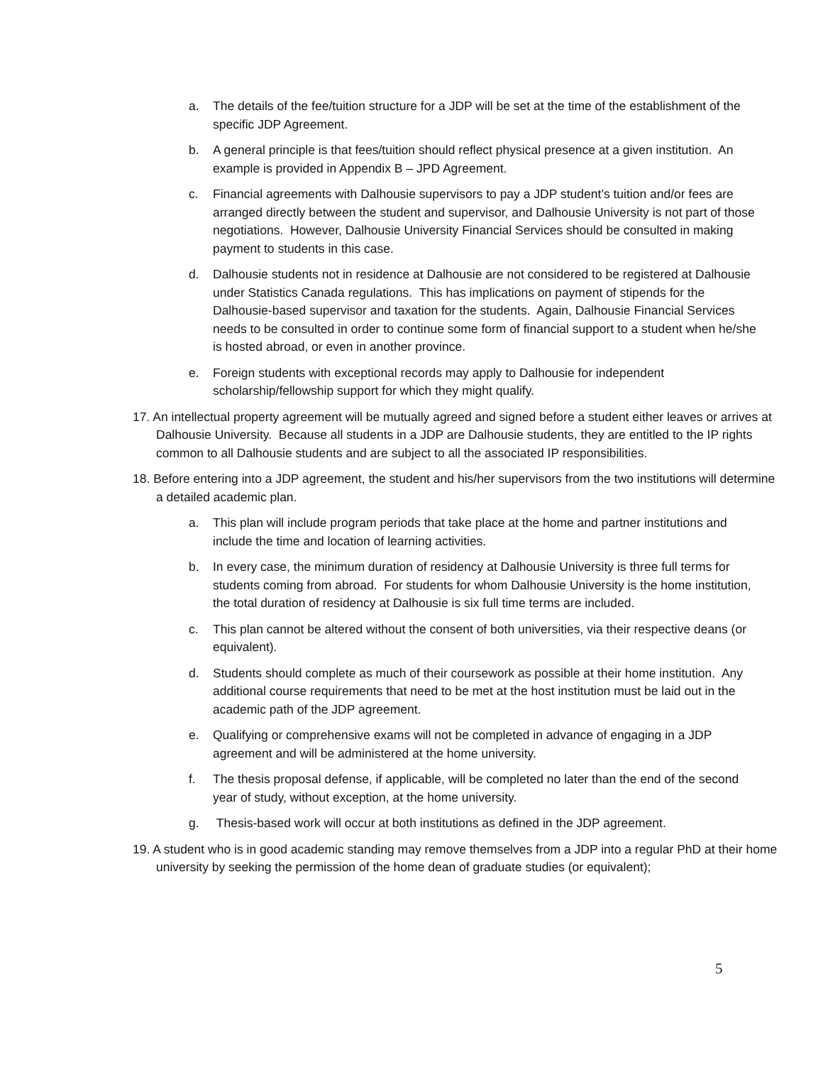a. The details of the fee/tuition structure for a JDP will be set at the time of the establishment of the specific JDP Agreement.
b. A general principle is that fees/tuition should reflect physical presence at a given institution. An example is provided in Appendix B – JPD Agreement.
c. Financial agreements with Dalhousie supervisors to pay a JDP student’s tuition and/or fees are arranged directly between the student and supervisor, and Dalhousie University is not part of those negotiations. However, Dalhousie University Financial Services should be consulted in making payment to students in this case.
d. Dalhousie students not in residence at Dalhousie are not considered to be registered at Dalhousie under Statistics Canada regulations. This has implications on payment of stipends for the Dalhousie-based supervisor and taxation for the students. Again, Dalhousie Financial Services needs to be consulted in order to continue some form of financial support to a student when he/she is hosted abroad, or even in another province.
e. Foreign students with exceptional records may apply to Dalhousie for independent scholarship/fellowship support for which they might qualify.
17. An intellectual property agreement will be mutually agreed and signed before a student either leaves or arrives at Dalhousie University. Because all students in a JDP are Dalhousie students, they are entitled to the IP rights common to all Dalhousie students and are subject to all the associated IP responsibilities.
18. Before entering into a JDP agreement, the student and his/her supervisors from the two institutions will determine a detailed academic plan.
a. This plan will include program periods that take place at the home and partner institutions and include the time and location of learning activities.
b. In every case, the minimum duration of residency at Dalhousie University is three full terms for students coming from abroad. For students for whom Dalhousie University is the home institution, the total duration of residency at Dalhousie is six full time terms are included.
c. This plan cannot be altered without the consent of both universities, via their respective deans (or equivalent).
d. Students should complete as much of their coursework as possible at their home institution. Any additional course requirements that need to be met at the host institution must be laid out in the academic path of the JDP agreement.
e. Qualifying or comprehensive exams will not be completed in advance of engaging in a JDP agreement and will be administered at the home university.
f. The thesis proposal defense, if applicable, will be completed no later than the end of the second year of study, without exception, at the home university.
g. Thesis-based work will occur at both institutions as defined in the JDP agreement.
19. A student who is in good academic standing may remove themselves from a JDP into a regular PhD at their home university by seeking the permission of the home dean of graduate studies (or equivalent);
5